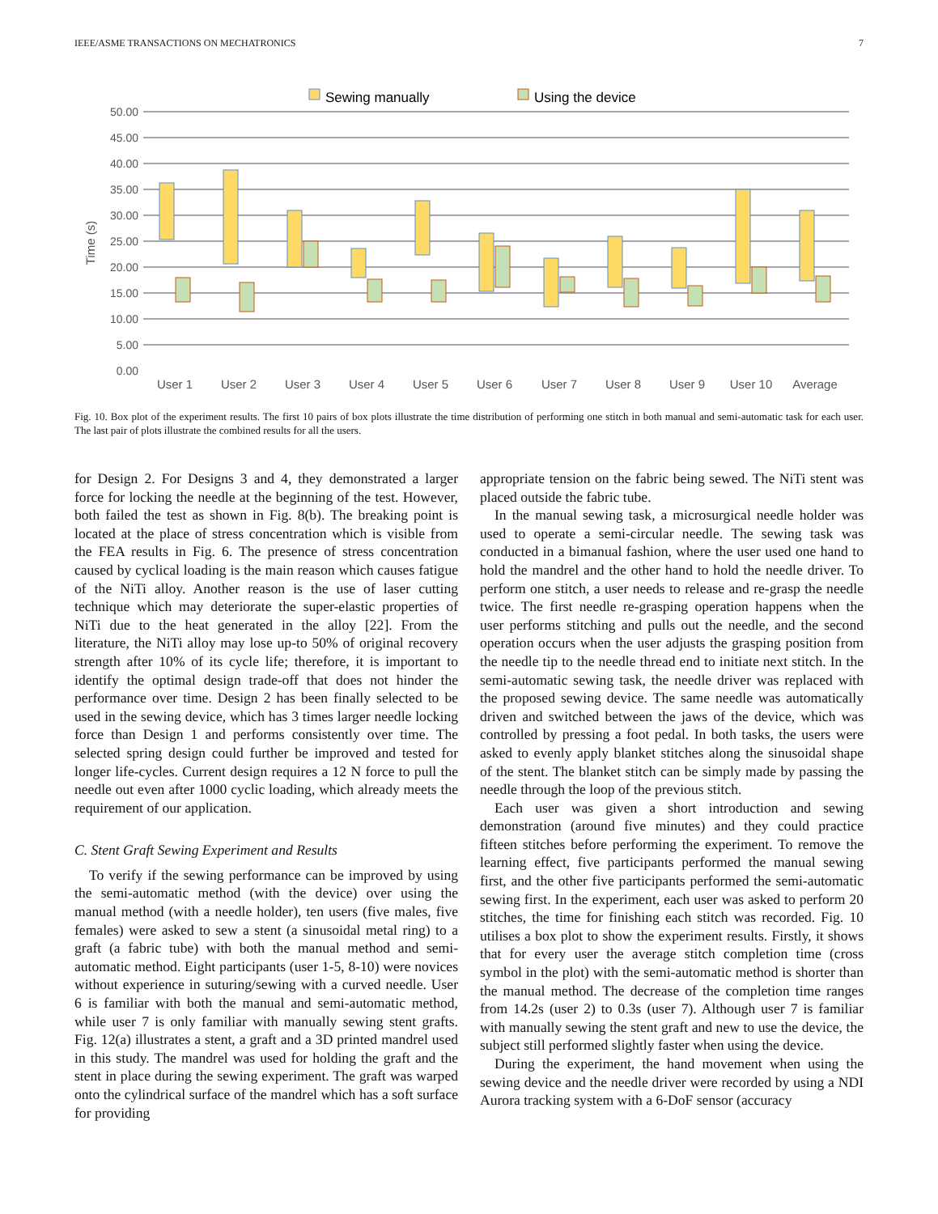IEEE/ASME TRANSACTIONS ON MECHATRONICS 7
Sewing manually
Using the device
50.00
45.00
40.00
35.00
30.00
25.00
20.00
15.00
10.00
5.00
0.00
Time (s)
User 1
User 2
User 3
User 4
User 5
User 6
User 7
User 8
User 9
User 10
Average
Fig. 10. Box plot of the experiment results. The first 10 pairs of box plots illustrate the time distribution of performing one stitch in both manual and semi-automatic task for each user. The last pair of plots illustrate the combined results for all the users.
for Design 2. For Designs 3 and 4, they demonstrated a larger force for locking the needle at the beginning of the test. However, both failed the test as shown in Fig. 8(b). The breaking point is located at the place of stress concentration which is visible from the FEA results in Fig. 6. The presence of stress concentration caused by cyclical loading is the main reason which causes fatigue of the NiTi alloy. Another reason is the use of laser cutting technique which may deteriorate the super-elastic properties of NiTi due to the heat generated in the alloy [22]. From the literature, the NiTi alloy may lose up-to 50% of original recovery strength after 10% of its cycle life; therefore, it is important to identify the optimal design trade-off that does not hinder the performance over time. Design 2 has been finally selected to be used in the sewing device, which has 3 times larger needle locking force than Design 1 and performs consistently over time. The selected spring design could further be improved and tested for longer life-cycles. Current design requires a 12 N force to pull the needle out even after 1000 cyclic loading, which already meets the requirement of our application.
C. Stent Graft Sewing Experiment and Results
To verify if the sewing performance can be improved by using the semi-automatic method (with the device) over using the manual method (with a needle holder), ten users (five males, five females) were asked to sew a stent (a sinusoidal metal ring) to a graft (a fabric tube) with both the manual method and semi-automatic method. Eight participants (user 1-5, 8-10) were novices without experience in suturing/sewing with a curved needle. User 6 is familiar with both the manual and semi-automatic method, while user 7 is only familiar with manually sewing stent grafts. Fig. 12(a) illustrates a stent, a graft and a 3D printed mandrel used in this study. The mandrel was used for holding the graft and the stent in place during the sewing experiment. The graft was warped onto the cylindrical surface of the mandrel which has a soft surface for providing
appropriate tension on the fabric being sewed. The NiTi stent was placed outside the fabric tube.
In the manual sewing task, a microsurgical needle holder was used to operate a semi-circular needle. The sewing task was conducted in a bimanual fashion, where the user used one hand to hold the mandrel and the other hand to hold the needle driver. To perform one stitch, a user needs to release and re-grasp the needle twice. The first needle re-grasping operation happens when the user performs stitching and pulls out the needle, and the second operation occurs when the user adjusts the grasping position from the needle tip to the needle thread end to initiate next stitch. In the semi-automatic sewing task, the needle driver was replaced with the proposed sewing device. The same needle was automatically driven and switched between the jaws of the device, which was controlled by pressing a foot pedal. In both tasks, the users were asked to evenly apply blanket stitches along the sinusoidal shape of the stent. The blanket stitch can be simply made by passing the needle through the loop of the previous stitch.
Each user was given a short introduction and sewing demonstration (around five minutes) and they could practice fifteen stitches before performing the experiment. To remove the learning effect, five participants performed the manual sewing first, and the other five participants performed the semi-automatic sewing first. In the experiment, each user was asked to perform 20 stitches, the time for finishing each stitch was recorded. Fig. 10 utilises a box plot to show the experiment results. Firstly, it shows that for every user the average stitch completion time (cross symbol in the plot) with the semi-automatic method is shorter than the manual method. The decrease of the completion time ranges from 14.2s (user 2) to 0.3s (user 7). Although user 7 is familiar with manually sewing the stent graft and new to use the device, the subject still performed slightly faster when using the device.
During the experiment, the hand movement when using the sewing device and the needle driver were recorded by using a NDI Aurora tracking system with a 6-DoF sensor (accuracy